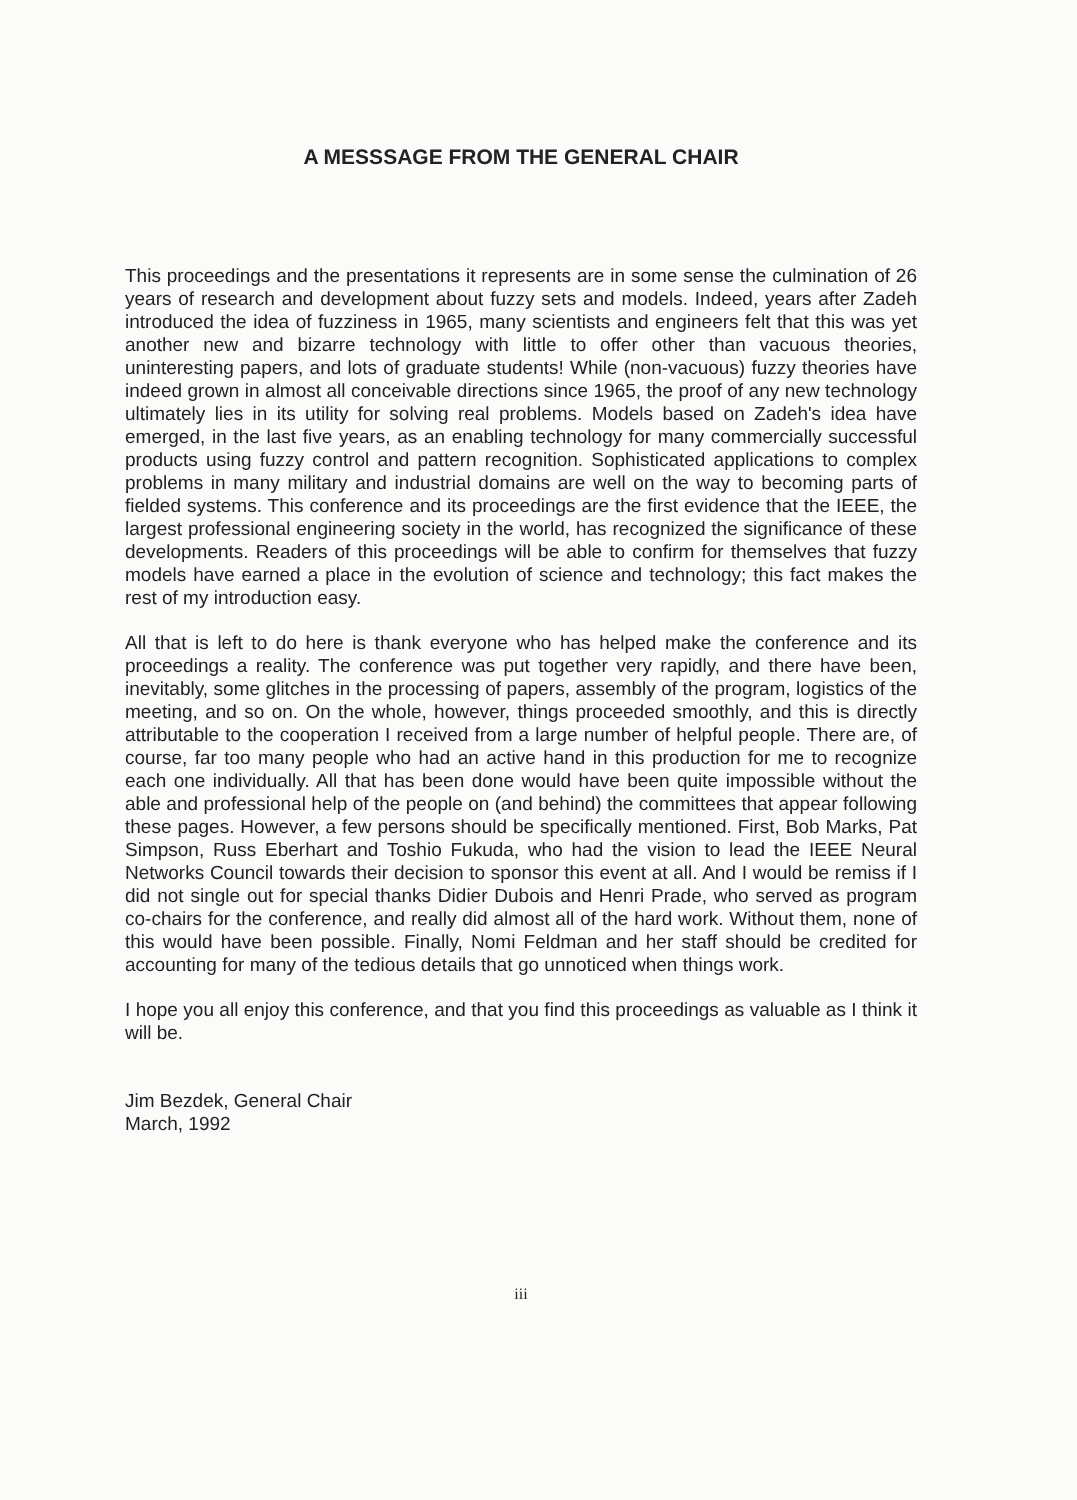A MESSSAGE FROM THE GENERAL CHAIR
This proceedings and the presentations it represents are in some sense the culmination of 26 years of research and development about fuzzy sets and models. Indeed, years after Zadeh introduced the idea of fuzziness in 1965, many scientists and engineers felt that this was yet another new and bizarre technology with little to offer other than vacuous theories, uninteresting papers, and lots of graduate students! While (non-vacuous) fuzzy theories have indeed grown in almost all conceivable directions since 1965, the proof of any new technology ultimately lies in its utility for solving real problems. Models based on Zadeh's idea have emerged, in the last five years, as an enabling technology for many commercially successful products using fuzzy control and pattern recognition. Sophisticated applications to complex problems in many military and industrial domains are well on the way to becoming parts of fielded systems. This conference and its proceedings are the first evidence that the IEEE, the largest professional engineering society in the world, has recognized the significance of these developments. Readers of this proceedings will be able to confirm for themselves that fuzzy models have earned a place in the evolution of science and technology; this fact makes the rest of my introduction easy.
All that is left to do here is thank everyone who has helped make the conference and its proceedings a reality. The conference was put together very rapidly, and there have been, inevitably, some glitches in the processing of papers, assembly of the program, logistics of the meeting, and so on. On the whole, however, things proceeded smoothly, and this is directly attributable to the cooperation I received from a large number of helpful people. There are, of course, far too many people who had an active hand in this production for me to recognize each one individually. All that has been done would have been quite impossible without the able and professional help of the people on (and behind) the committees that appear following these pages. However, a few persons should be specifically mentioned. First, Bob Marks, Pat Simpson, Russ Eberhart and Toshio Fukuda, who had the vision to lead the IEEE Neural Networks Council towards their decision to sponsor this event at all. And I would be remiss if I did not single out for special thanks Didier Dubois and Henri Prade, who served as program co-chairs for the conference, and really did almost all of the hard work. Without them, none of this would have been possible. Finally, Nomi Feldman and her staff should be credited for accounting for many of the tedious details that go unnoticed when things work.
I hope you all enjoy this conference, and that you find this proceedings as valuable as I think it will be.
Jim Bezdek, General Chair
March, 1992
iii